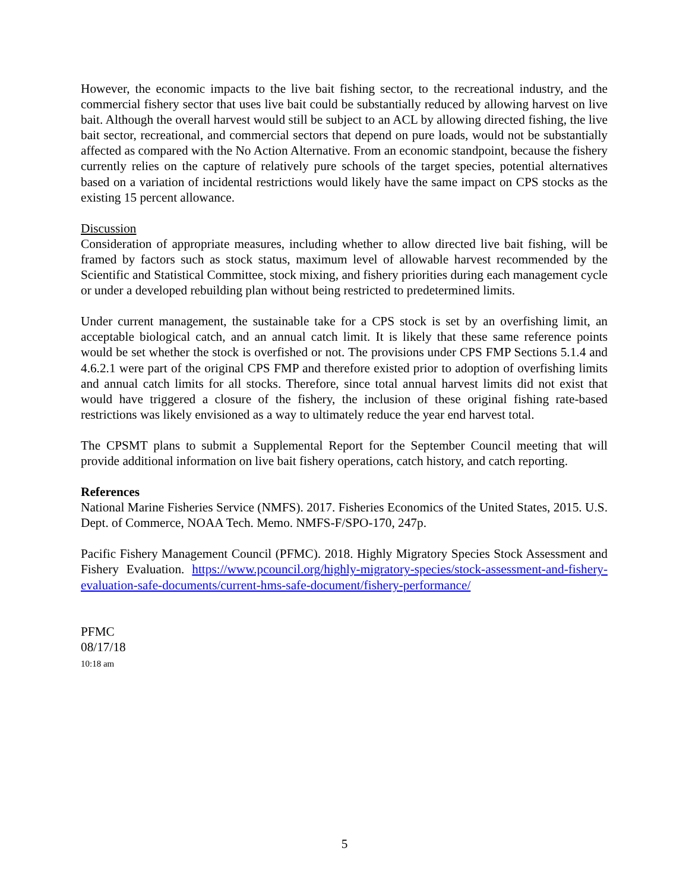However, the economic impacts to the live bait fishing sector, to the recreational industry, and the commercial fishery sector that uses live bait could be substantially reduced by allowing harvest on live bait. Although the overall harvest would still be subject to an ACL by allowing directed fishing, the live bait sector, recreational, and commercial sectors that depend on pure loads, would not be substantially affected as compared with the No Action Alternative. From an economic standpoint, because the fishery currently relies on the capture of relatively pure schools of the target species, potential alternatives based on a variation of incidental restrictions would likely have the same impact on CPS stocks as the existing 15 percent allowance.
Discussion
Consideration of appropriate measures, including whether to allow directed live bait fishing, will be framed by factors such as stock status, maximum level of allowable harvest recommended by the Scientific and Statistical Committee, stock mixing, and fishery priorities during each management cycle or under a developed rebuilding plan without being restricted to predetermined limits.
Under current management, the sustainable take for a CPS stock is set by an overfishing limit, an acceptable biological catch, and an annual catch limit. It is likely that these same reference points would be set whether the stock is overfished or not. The provisions under CPS FMP Sections 5.1.4 and 4.6.2.1 were part of the original CPS FMP and therefore existed prior to adoption of overfishing limits and annual catch limits for all stocks. Therefore, since total annual harvest limits did not exist that would have triggered a closure of the fishery, the inclusion of these original fishing rate-based restrictions was likely envisioned as a way to ultimately reduce the year end harvest total.
The CPSMT plans to submit a Supplemental Report for the September Council meeting that will provide additional information on live bait fishery operations, catch history, and catch reporting.
References
National Marine Fisheries Service (NMFS). 2017. Fisheries Economics of the United States, 2015. U.S. Dept. of Commerce, NOAA Tech. Memo. NMFS-F/SPO-170, 247p.
Pacific Fishery Management Council (PFMC). 2018. Highly Migratory Species Stock Assessment and Fishery Evaluation. https://www.pcouncil.org/highly-migratory-species/stock-assessment-and-fishery-evaluation-safe-documents/current-hms-safe-document/fishery-performance/
PFMC
08/17/18
10:18 am
5